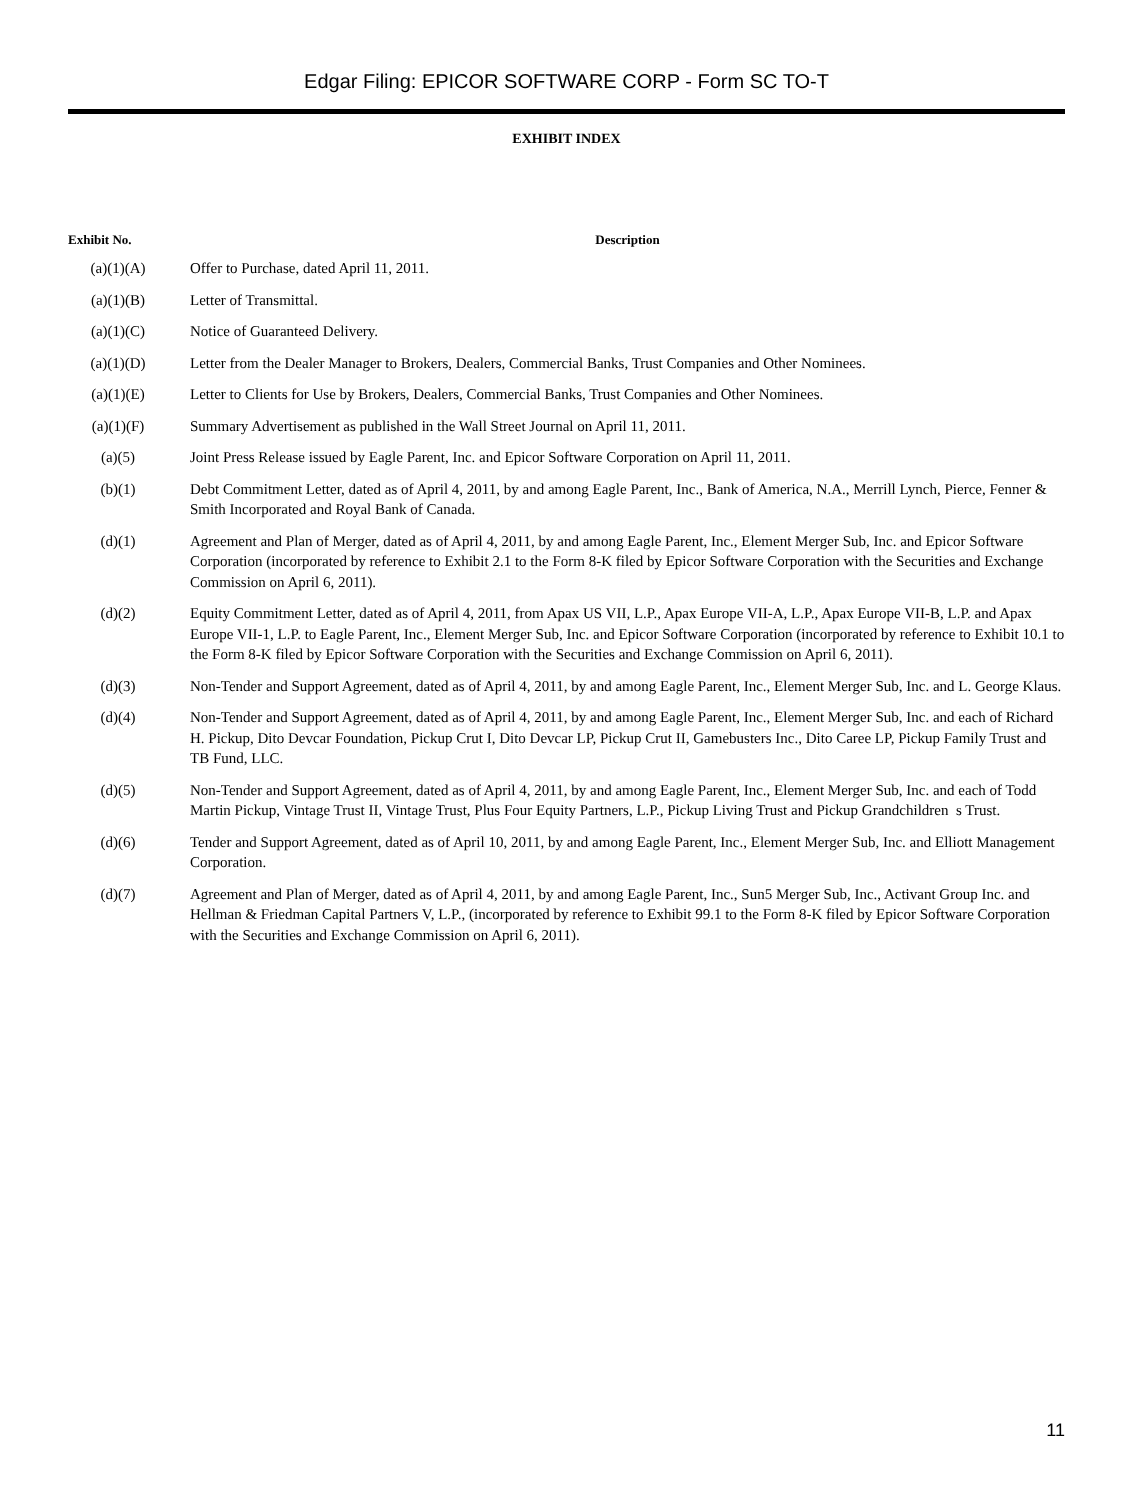Edgar Filing: EPICOR SOFTWARE CORP - Form SC TO-T
EXHIBIT INDEX
| Exhibit No. | Description |
| --- | --- |
| (a)(1)(A) | Offer to Purchase, dated April 11, 2011. |
| (a)(1)(B) | Letter of Transmittal. |
| (a)(1)(C) | Notice of Guaranteed Delivery. |
| (a)(1)(D) | Letter from the Dealer Manager to Brokers, Dealers, Commercial Banks, Trust Companies and Other Nominees. |
| (a)(1)(E) | Letter to Clients for Use by Brokers, Dealers, Commercial Banks, Trust Companies and Other Nominees. |
| (a)(1)(F) | Summary Advertisement as published in the Wall Street Journal on April 11, 2011. |
| (a)(5) | Joint Press Release issued by Eagle Parent, Inc. and Epicor Software Corporation on April 11, 2011. |
| (b)(1) | Debt Commitment Letter, dated as of April 4, 2011, by and among Eagle Parent, Inc., Bank of America, N.A., Merrill Lynch, Pierce, Fenner & Smith Incorporated and Royal Bank of Canada. |
| (d)(1) | Agreement and Plan of Merger, dated as of April 4, 2011, by and among Eagle Parent, Inc., Element Merger Sub, Inc. and Epicor Software Corporation (incorporated by reference to Exhibit 2.1 to the Form 8-K filed by Epicor Software Corporation with the Securities and Exchange Commission on April 6, 2011). |
| (d)(2) | Equity Commitment Letter, dated as of April 4, 2011, from Apax US VII, L.P., Apax Europe VII-A, L.P., Apax Europe VII-B, L.P. and Apax Europe VII-1, L.P. to Eagle Parent, Inc., Element Merger Sub, Inc. and Epicor Software Corporation (incorporated by reference to Exhibit 10.1 to the Form 8-K filed by Epicor Software Corporation with the Securities and Exchange Commission on April 6, 2011). |
| (d)(3) | Non-Tender and Support Agreement, dated as of April 4, 2011, by and among Eagle Parent, Inc., Element Merger Sub, Inc. and L. George Klaus. |
| (d)(4) | Non-Tender and Support Agreement, dated as of April 4, 2011, by and among Eagle Parent, Inc., Element Merger Sub, Inc. and each of Richard H. Pickup, Dito Devcar Foundation, Pickup Crut I, Dito Devcar LP, Pickup Crut II, Gamebusters Inc., Dito Caree LP, Pickup Family Trust and TB Fund, LLC. |
| (d)(5) | Non-Tender and Support Agreement, dated as of April 4, 2011, by and among Eagle Parent, Inc., Element Merger Sub, Inc. and each of Todd Martin Pickup, Vintage Trust II, Vintage Trust, Plus Four Equity Partners, L.P., Pickup Living Trust and Pickup Grandchildren s Trust. |
| (d)(6) | Tender and Support Agreement, dated as of April 10, 2011, by and among Eagle Parent, Inc., Element Merger Sub, Inc. and Elliott Management Corporation. |
| (d)(7) | Agreement and Plan of Merger, dated as of April 4, 2011, by and among Eagle Parent, Inc., Sun5 Merger Sub, Inc., Activant Group Inc. and Hellman & Friedman Capital Partners V, L.P., (incorporated by reference to Exhibit 99.1 to the Form 8-K filed by Epicor Software Corporation with the Securities and Exchange Commission on April 6, 2011). |
11